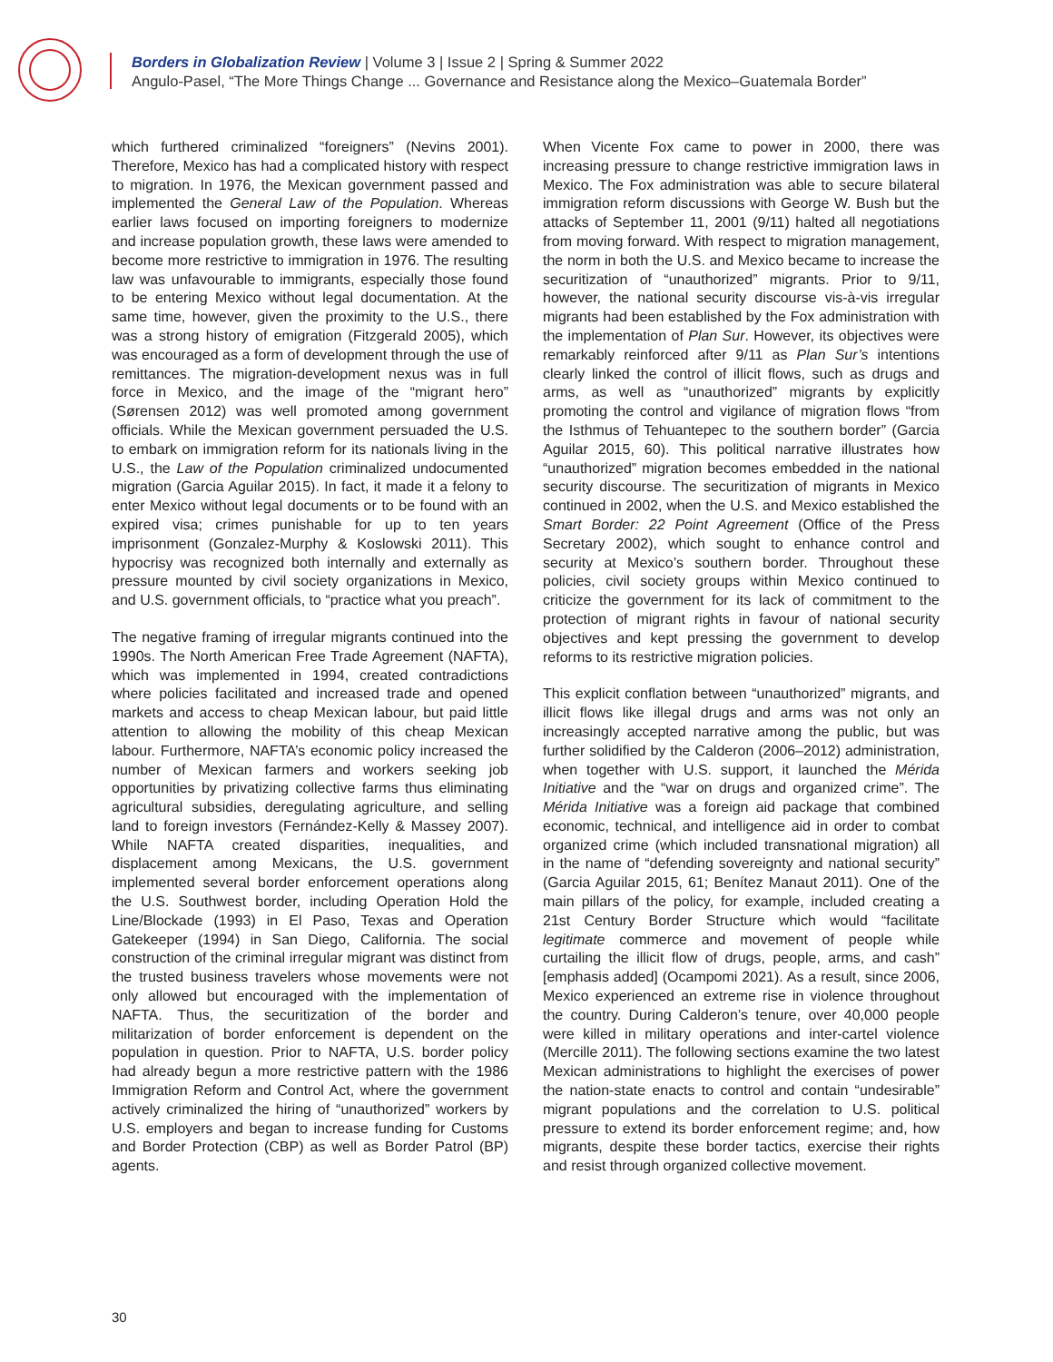Borders in Globalization Review | Volume 3 | Issue 2 | Spring & Summer 2022
Angulo-Pasel, “The More Things Change ... Governance and Resistance along the Mexico–Guatemala Border”
which furthered criminalized “foreigners” (Nevins 2001). Therefore, Mexico has had a complicated history with respect to migration. In 1976, the Mexican government passed and implemented the General Law of the Population. Whereas earlier laws focused on importing foreigners to modernize and increase population growth, these laws were amended to become more restrictive to immigration in 1976. The resulting law was unfavourable to immigrants, especially those found to be entering Mexico without legal documentation. At the same time, however, given the proximity to the U.S., there was a strong history of emigration (Fitzgerald 2005), which was encouraged as a form of development through the use of remittances. The migration-development nexus was in full force in Mexico, and the image of the “migrant hero” (Sørensen 2012) was well promoted among government officials. While the Mexican government persuaded the U.S. to embark on immigration reform for its nationals living in the U.S., the Law of the Population criminalized undocumented migration (Garcia Aguilar 2015). In fact, it made it a felony to enter Mexico without legal documents or to be found with an expired visa; crimes punishable for up to ten years imprisonment (Gonzalez-Murphy & Koslowski 2011). This hypocrisy was recognized both internally and externally as pressure mounted by civil society organizations in Mexico, and U.S. government officials, to “practice what you preach”.
The negative framing of irregular migrants continued into the 1990s. The North American Free Trade Agreement (NAFTA), which was implemented in 1994, created contradictions where policies facilitated and increased trade and opened markets and access to cheap Mexican labour, but paid little attention to allowing the mobility of this cheap Mexican labour. Furthermore, NAFTA’s economic policy increased the number of Mexican farmers and workers seeking job opportunities by privatizing collective farms thus eliminating agricultural subsidies, deregulating agriculture, and selling land to foreign investors (Fernández-Kelly & Massey 2007). While NAFTA created disparities, inequalities, and displacement among Mexicans, the U.S. government implemented several border enforcement operations along the U.S. Southwest border, including Operation Hold the Line/Blockade (1993) in El Paso, Texas and Operation Gatekeeper (1994) in San Diego, California. The social construction of the criminal irregular migrant was distinct from the trusted business travelers whose movements were not only allowed but encouraged with the implementation of NAFTA. Thus, the securitization of the border and militarization of border enforcement is dependent on the population in question. Prior to NAFTA, U.S. border policy had already begun a more restrictive pattern with the 1986 Immigration Reform and Control Act, where the government actively criminalized the hiring of “unauthorized” workers by U.S. employers and began to increase funding for Customs and Border Protection (CBP) as well as Border Patrol (BP) agents.
When Vicente Fox came to power in 2000, there was increasing pressure to change restrictive immigration laws in Mexico. The Fox administration was able to secure bilateral immigration reform discussions with George W. Bush but the attacks of September 11, 2001 (9/11) halted all negotiations from moving forward. With respect to migration management, the norm in both the U.S. and Mexico became to increase the securitization of “unauthorized” migrants. Prior to 9/11, however, the national security discourse vis-à-vis irregular migrants had been established by the Fox administration with the implementation of Plan Sur. However, its objectives were remarkably reinforced after 9/11 as Plan Sur’s intentions clearly linked the control of illicit flows, such as drugs and arms, as well as “unauthorized” migrants by explicitly promoting the control and vigilance of migration flows “from the Isthmus of Tehuantepec to the southern border” (Garcia Aguilar 2015, 60). This political narrative illustrates how “unauthorized” migration becomes embedded in the national security discourse. The securitization of migrants in Mexico continued in 2002, when the U.S. and Mexico established the Smart Border: 22 Point Agreement (Office of the Press Secretary 2002), which sought to enhance control and security at Mexico’s southern border. Throughout these policies, civil society groups within Mexico continued to criticize the government for its lack of commitment to the protection of migrant rights in favour of national security objectives and kept pressing the government to develop reforms to its restrictive migration policies.
This explicit conflation between “unauthorized” migrants, and illicit flows like illegal drugs and arms was not only an increasingly accepted narrative among the public, but was further solidified by the Calderon (2006–2012) administration, when together with U.S. support, it launched the Mérida Initiative and the “war on drugs and organized crime”. The Mérida Initiative was a foreign aid package that combined economic, technical, and intelligence aid in order to combat organized crime (which included transnational migration) all in the name of “defending sovereignty and national security” (Garcia Aguilar 2015, 61; Benítez Manaut 2011). One of the main pillars of the policy, for example, included creating a 21st Century Border Structure which would “facilitate legitimate commerce and movement of people while curtailing the illicit flow of drugs, people, arms, and cash” [emphasis added] (Ocampomi 2021). As a result, since 2006, Mexico experienced an extreme rise in violence throughout the country. During Calderon’s tenure, over 40,000 people were killed in military operations and inter-cartel violence (Mercille 2011). The following sections examine the two latest Mexican administrations to highlight the exercises of power the nation-state enacts to control and contain “undesirable” migrant populations and the correlation to U.S. political pressure to extend its border enforcement regime; and, how migrants, despite these border tactics, exercise their rights and resist through organized collective movement.
30